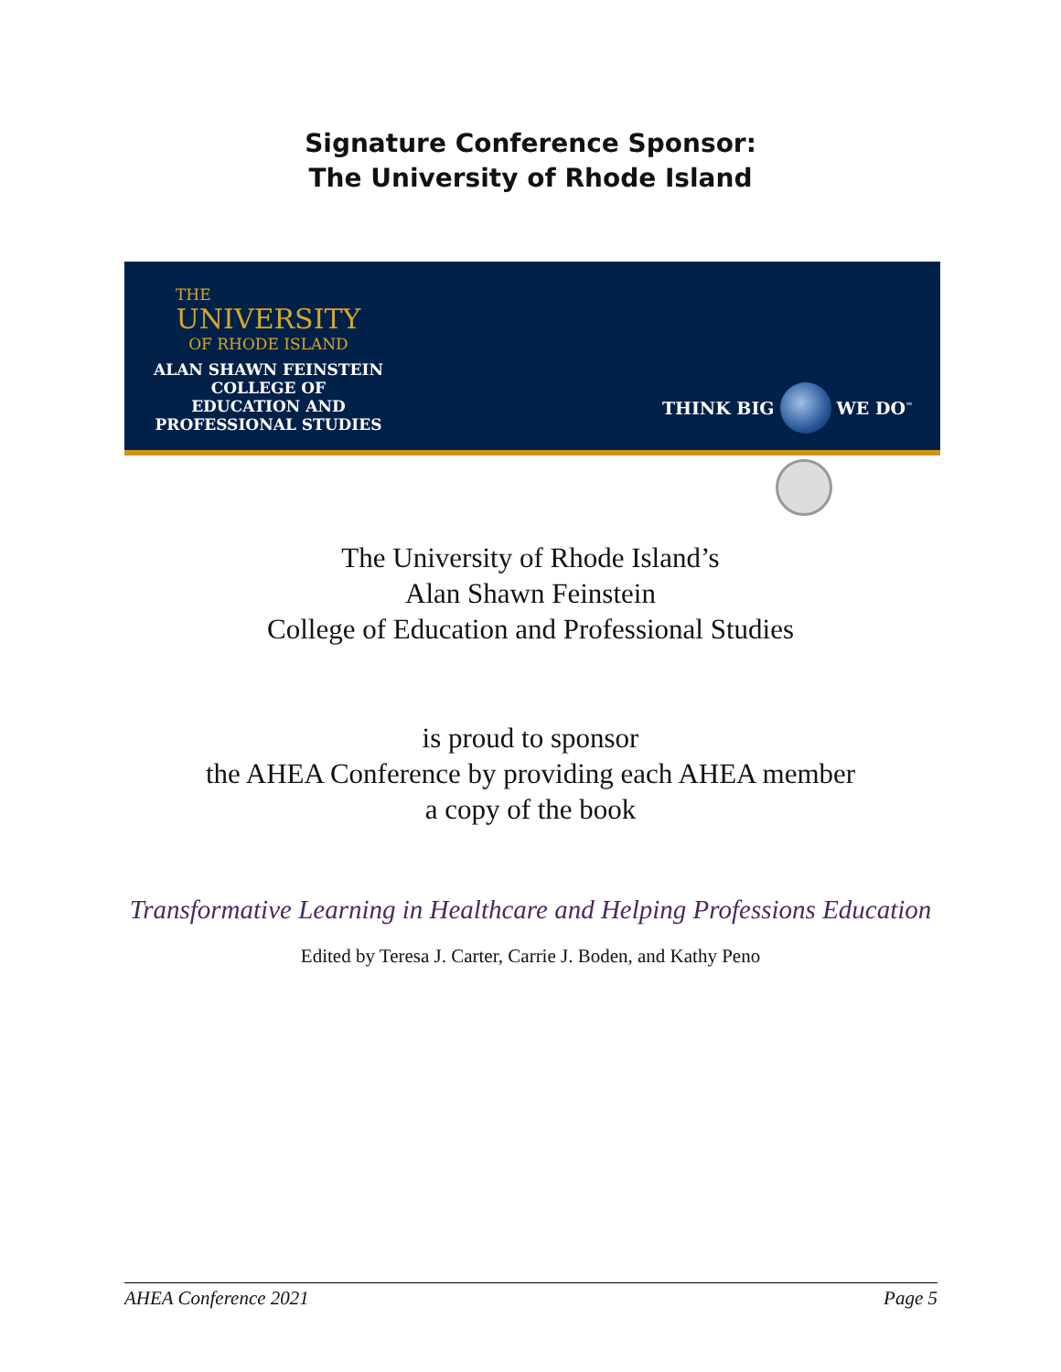Signature Conference Sponsor:
The University of Rhode Island
THE
UNIVERSITY
OF RHODE ISLAND
ALAN SHAWN FEINSTEIN
COLLEGE OF
EDUCATION AND
PROFESSIONAL STUDIES
THINK BIG WE DO<sup>™</sup>
The University of Rhode Island’s
Alan Shawn Feinstein
College of Education and Professional Studies
is proud to sponsor
the AHEA Conference by providing each AHEA member
a copy of the book
Transformative Learning in Healthcare and Helping Professions Education
Edited by Teresa J. Carter, Carrie J. Boden, and Kathy Peno
AHEA Conference 2021 Page 5